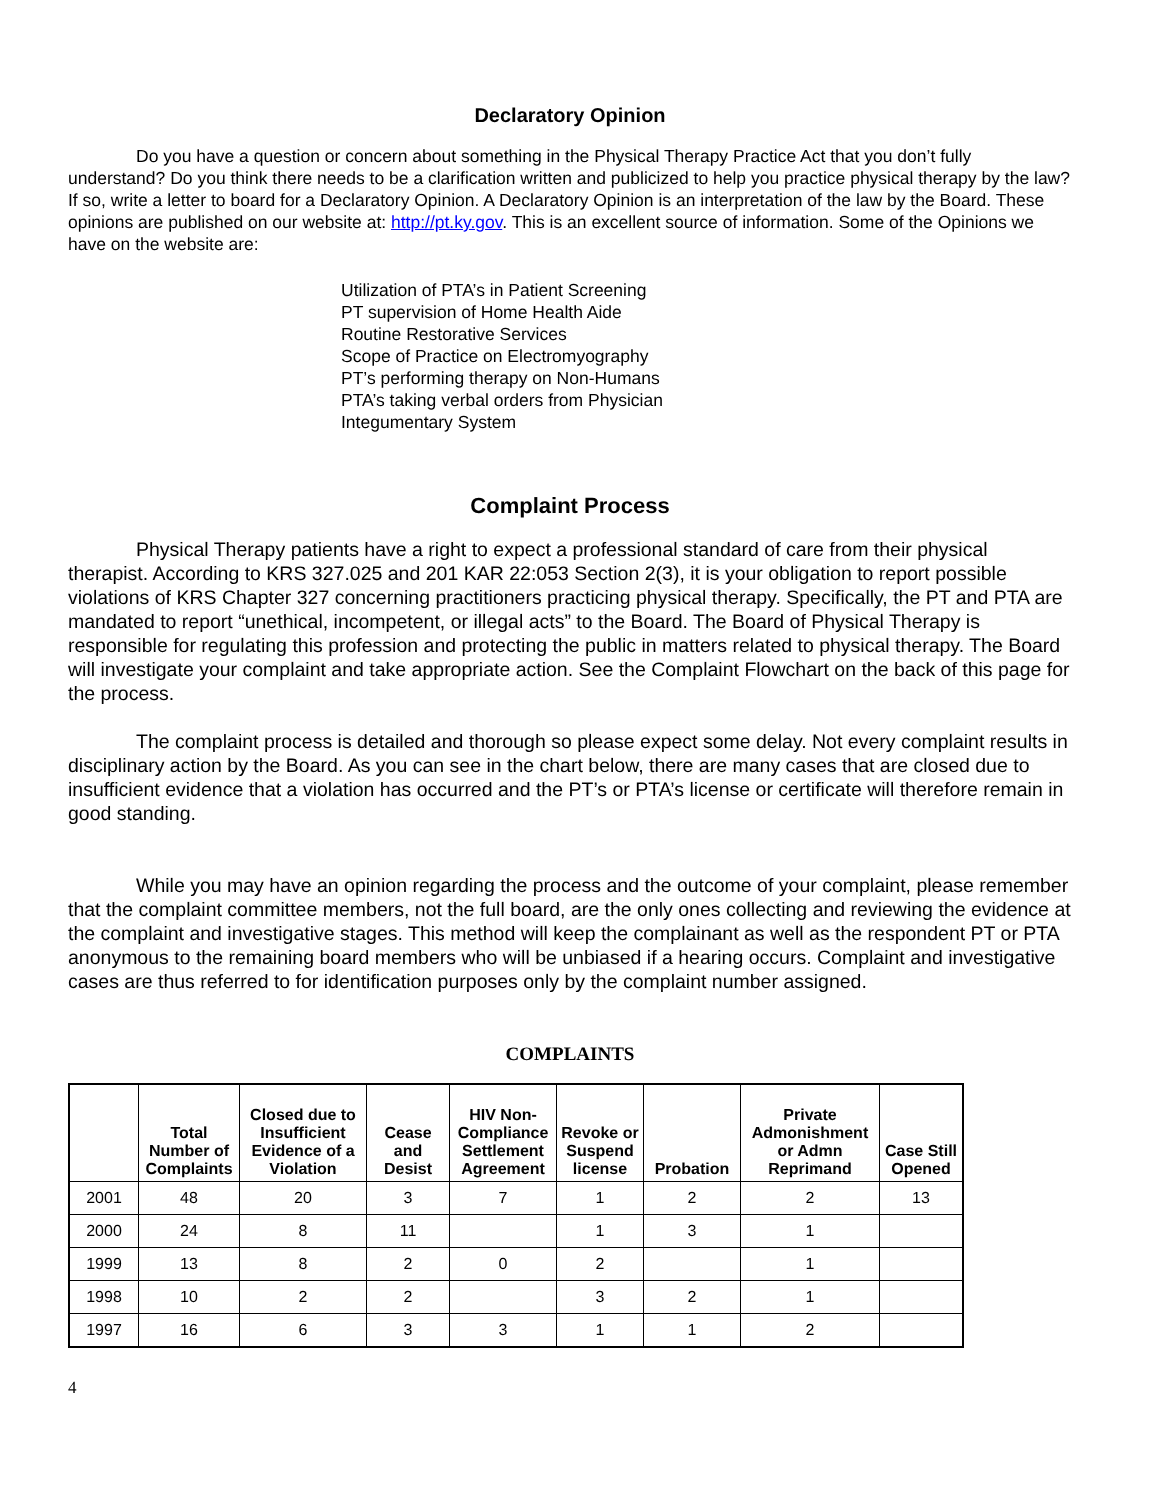Declaratory Opinion
Do you have a question or concern about something in the Physical Therapy Practice Act that you don’t fully understand? Do you think there needs to be a clarification written and publicized to help you practice physical therapy by the law? If so, write a letter to board for a Declaratory Opinion. A Declaratory Opinion is an interpretation of the law by the Board. These opinions are published on our website at: http://pt.ky.gov. This is an excellent source of information. Some of the Opinions we have on the website are:
Utilization of PTA’s in Patient Screening
PT supervision of Home Health Aide
Routine Restorative Services
Scope of Practice on Electromyography
PT’s performing therapy on Non-Humans
PTA’s taking verbal orders from Physician
Integumentary System
Complaint Process
Physical Therapy patients have a right to expect a professional standard of care from their physical therapist. According to KRS 327.025 and 201 KAR 22:053 Section 2(3), it is your obligation to report possible violations of KRS Chapter 327 concerning practitioners practicing physical therapy. Specifically, the PT and PTA are mandated to report “unethical, incompetent, or illegal acts” to the Board. The Board of Physical Therapy is responsible for regulating this profession and protecting the public in matters related to physical therapy. The Board will investigate your complaint and take appropriate action. See the Complaint Flowchart on the back of this page for the process.
The complaint process is detailed and thorough so please expect some delay. Not every complaint results in disciplinary action by the Board. As you can see in the chart below, there are many cases that are closed due to insufficient evidence that a violation has occurred and the PT’s or PTA’s license or certificate will therefore remain in good standing.
While you may have an opinion regarding the process and the outcome of your complaint, please remember that the complaint committee members, not the full board, are the only ones collecting and reviewing the evidence at the complaint and investigative stages. This method will keep the complainant as well as the respondent PT or PTA anonymous to the remaining board members who will be unbiased if a hearing occurs. Complaint and investigative cases are thus referred to for identification purposes only by the complaint number assigned.
COMPLAINTS
| | Total Number of Complaints | Closed due to Insufficient Evidence of a Violation | Cease and Desist | HIV Non-Compliance Settlement Agreement | Revoke or Suspend license | Probation | Private Admonishment or Admn Reprimand | Case Still Opened |
| --- | --- | --- | --- | --- | --- | --- | --- | --- |
| 2001 | 48 | 20 | 3 | 7 | 1 | 2 | 2 | 13 |
| 2000 | 24 | 8 | 11 | | 1 | 3 | 1 | |
| 1999 | 13 | 8 | 2 | 0 | 2 | | 1 | |
| 1998 | 10 | 2 | 2 | | 3 | 2 | 1 | |
| 1997 | 16 | 6 | 3 | 3 | 1 | 1 | 2 | |
4